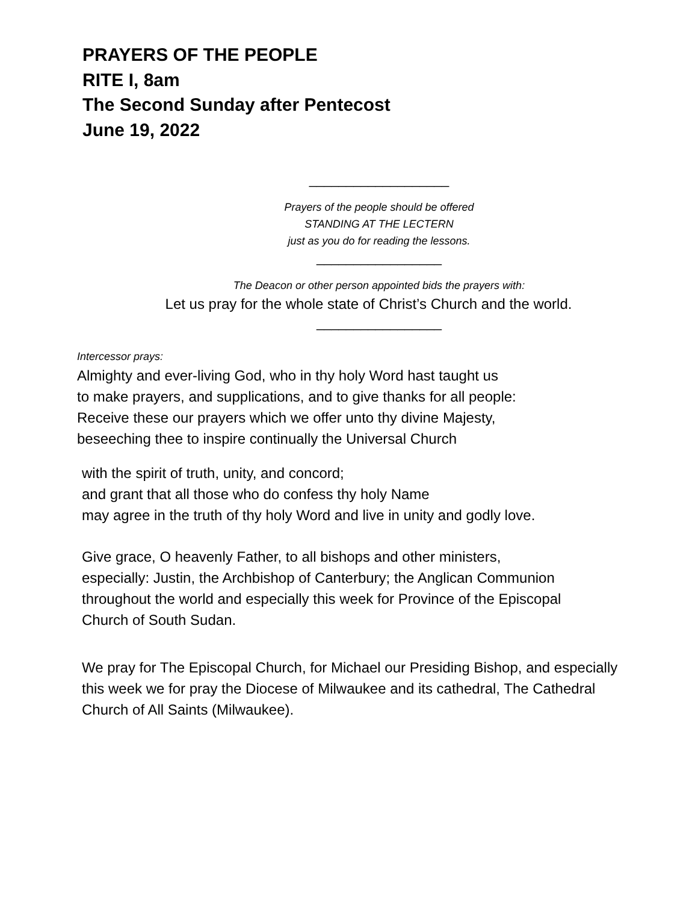PRAYERS OF THE PEOPLE
RITE I, 8am
The Second Sunday after Pentecost
June 19, 2022
___________________
Prayers of the people should be offered
STANDING AT THE LECTERN
just as you do for reading the lessons.
_________________
The Deacon or other person appointed bids the prayers with:
Let us pray for the whole state of Christ’s Church and the world.
_________________
Intercessor prays:
Almighty and ever-living God, who in thy holy Word hast taught us
to make prayers, and supplications, and to give thanks for all people:
Receive these our prayers which we offer unto thy divine Majesty,
beseeching thee to inspire continually the Universal Church
with the spirit of truth, unity, and concord;
and grant that all those who do confess thy holy Name
may agree in the truth of thy holy Word and live in unity and godly love.
Give grace, O heavenly Father, to all bishops and other ministers,
especially: Justin, the Archbishop of Canterbury; the Anglican Communion
throughout the world and especially this week for Province of the Episcopal
Church of South Sudan.
We pray for The Episcopal Church, for Michael our Presiding Bishop, and especially
this week we for pray the Diocese of Milwaukee and its cathedral, The Cathedral
Church of All Saints (Milwaukee).